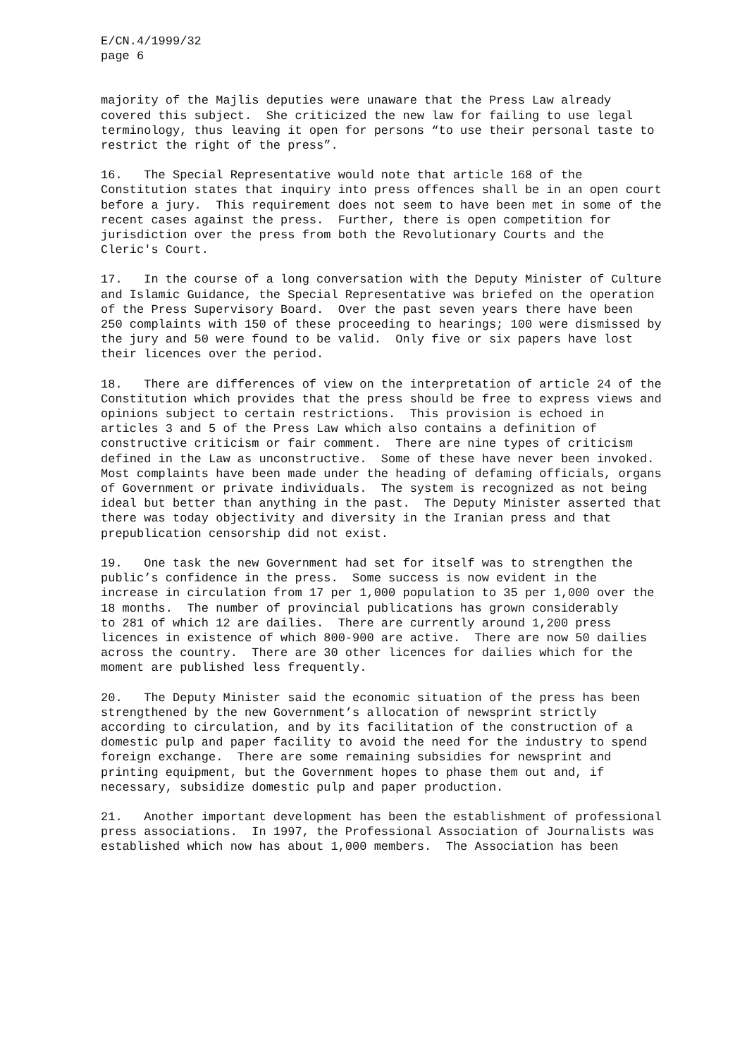E/CN.4/1999/32 page 6
majority of the Majlis deputies were unaware that the Press Law already covered this subject. She criticized the new law for failing to use legal terminology, thus leaving it open for persons “to use their personal taste to restrict the right of the press”.
16. The Special Representative would note that article 168 of the Constitution states that inquiry into press offences shall be in an open court before a jury. This requirement does not seem to have been met in some of the recent cases against the press. Further, there is open competition for jurisdiction over the press from both the Revolutionary Courts and the Cleric's Court.
17. In the course of a long conversation with the Deputy Minister of Culture and Islamic Guidance, the Special Representative was briefed on the operation of the Press Supervisory Board. Over the past seven years there have been 250 complaints with 150 of these proceeding to hearings; 100 were dismissed by the jury and 50 were found to be valid. Only five or six papers have lost their licences over the period.
18. There are differences of view on the interpretation of article 24 of the Constitution which provides that the press should be free to express views and opinions subject to certain restrictions. This provision is echoed in articles 3 and 5 of the Press Law which also contains a definition of constructive criticism or fair comment. There are nine types of criticism defined in the Law as unconstructive. Some of these have never been invoked. Most complaints have been made under the heading of defaming officials, organs of Government or private individuals. The system is recognized as not being ideal but better than anything in the past. The Deputy Minister asserted that there was today objectivity and diversity in the Iranian press and that prepublication censorship did not exist.
19. One task the new Government had set for itself was to strengthen the public’s confidence in the press. Some success is now evident in the increase in circulation from 17 per 1,000 population to 35 per 1,000 over the 18 months. The number of provincial publications has grown considerably to 281 of which 12 are dailies. There are currently around 1,200 press licences in existence of which 800-900 are active. There are now 50 dailies across the country. There are 30 other licences for dailies which for the moment are published less frequently.
20. The Deputy Minister said the economic situation of the press has been strengthened by the new Government’s allocation of newsprint strictly according to circulation, and by its facilitation of the construction of a domestic pulp and paper facility to avoid the need for the industry to spend foreign exchange. There are some remaining subsidies for newsprint and printing equipment, but the Government hopes to phase them out and, if necessary, subsidize domestic pulp and paper production.
21. Another important development has been the establishment of professional press associations. In 1997, the Professional Association of Journalists was established which now has about 1,000 members. The Association has been